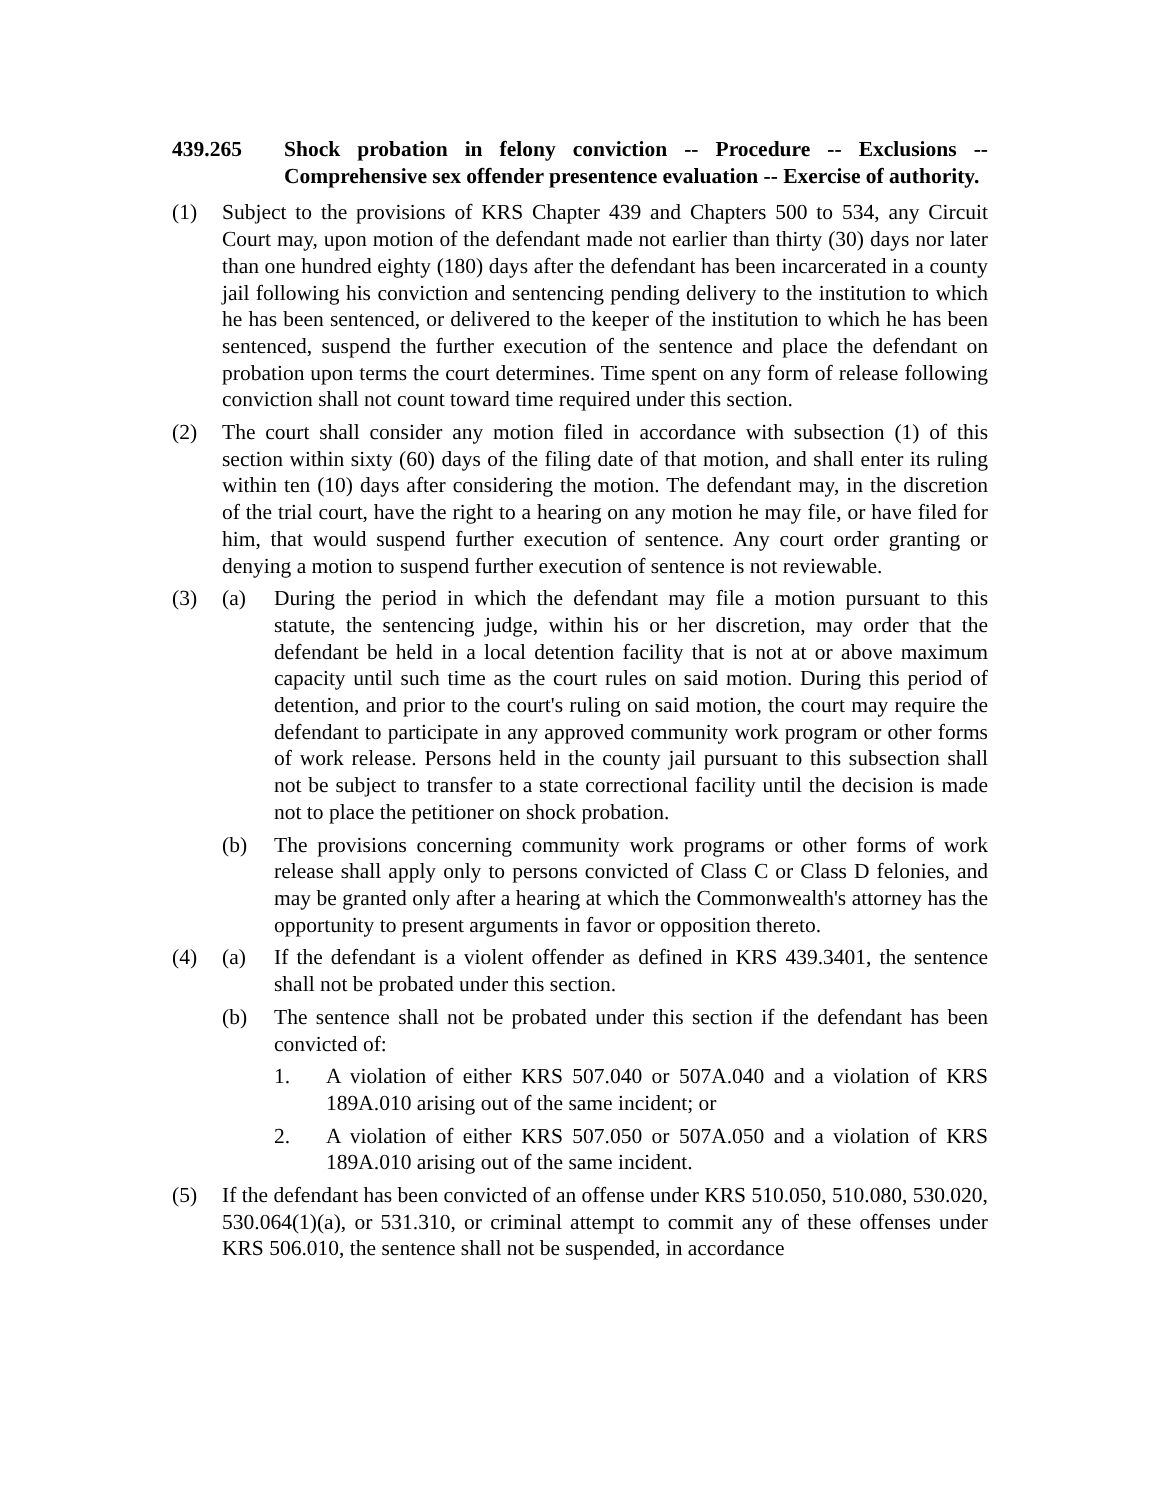439.265 Shock probation in felony conviction -- Procedure -- Exclusions -- Comprehensive sex offender presentence evaluation -- Exercise of authority.
(1) Subject to the provisions of KRS Chapter 439 and Chapters 500 to 534, any Circuit Court may, upon motion of the defendant made not earlier than thirty (30) days nor later than one hundred eighty (180) days after the defendant has been incarcerated in a county jail following his conviction and sentencing pending delivery to the institution to which he has been sentenced, or delivered to the keeper of the institution to which he has been sentenced, suspend the further execution of the sentence and place the defendant on probation upon terms the court determines. Time spent on any form of release following conviction shall not count toward time required under this section.
(2) The court shall consider any motion filed in accordance with subsection (1) of this section within sixty (60) days of the filing date of that motion, and shall enter its ruling within ten (10) days after considering the motion. The defendant may, in the discretion of the trial court, have the right to a hearing on any motion he may file, or have filed for him, that would suspend further execution of sentence. Any court order granting or denying a motion to suspend further execution of sentence is not reviewable.
(3) (a) During the period in which the defendant may file a motion pursuant to this statute, the sentencing judge, within his or her discretion, may order that the defendant be held in a local detention facility that is not at or above maximum capacity until such time as the court rules on said motion. During this period of detention, and prior to the court's ruling on said motion, the court may require the defendant to participate in any approved community work program or other forms of work release. Persons held in the county jail pursuant to this subsection shall not be subject to transfer to a state correctional facility until the decision is made not to place the petitioner on shock probation.
(b) The provisions concerning community work programs or other forms of work release shall apply only to persons convicted of Class C or Class D felonies, and may be granted only after a hearing at which the Commonwealth's attorney has the opportunity to present arguments in favor or opposition thereto.
(4) (a) If the defendant is a violent offender as defined in KRS 439.3401, the sentence shall not be probated under this section.
(b) The sentence shall not be probated under this section if the defendant has been convicted of:
1. A violation of either KRS 507.040 or 507A.040 and a violation of KRS 189A.010 arising out of the same incident; or
2. A violation of either KRS 507.050 or 507A.050 and a violation of KRS 189A.010 arising out of the same incident.
(5) If the defendant has been convicted of an offense under KRS 510.050, 510.080, 530.020, 530.064(1)(a), or 531.310, or criminal attempt to commit any of these offenses under KRS 506.010, the sentence shall not be suspended, in accordance